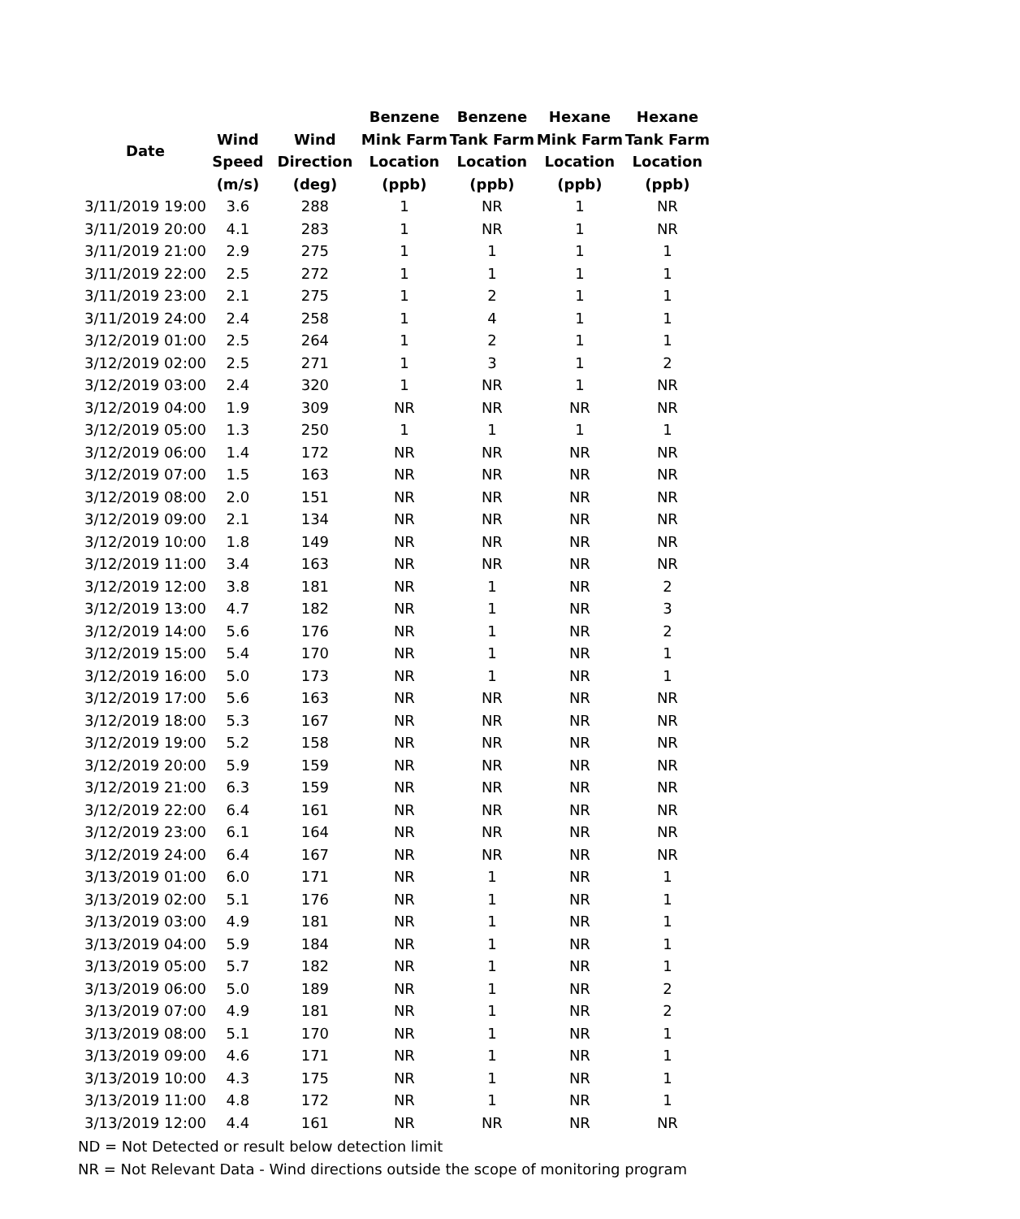| Date | | | Benzene | Benzene | Hexane | Hexane |
| --- | --- | --- | --- | --- | --- | --- |
| | Wind | Wind | Mink Farm | Tank Farm | Mink Farm | Tank Farm |
| | Speed | Direction | Location | Location | Location | Location |
| | (m/s) | (deg) | (ppb) | (ppb) | (ppb) | (ppb) |
| 3/11/2019 19:00 | 3.6 | 288 | 1 | NR | 1 | NR |
| 3/11/2019 20:00 | 4.1 | 283 | 1 | NR | 1 | NR |
| 3/11/2019 21:00 | 2.9 | 275 | 1 | 1 | 1 | 1 |
| 3/11/2019 22:00 | 2.5 | 272 | 1 | 1 | 1 | 1 |
| 3/11/2019 23:00 | 2.1 | 275 | 1 | 2 | 1 | 1 |
| 3/11/2019 24:00 | 2.4 | 258 | 1 | 4 | 1 | 1 |
| 3/12/2019 01:00 | 2.5 | 264 | 1 | 2 | 1 | 1 |
| 3/12/2019 02:00 | 2.5 | 271 | 1 | 3 | 1 | 2 |
| 3/12/2019 03:00 | 2.4 | 320 | 1 | NR | 1 | NR |
| 3/12/2019 04:00 | 1.9 | 309 | NR | NR | NR | NR |
| 3/12/2019 05:00 | 1.3 | 250 | 1 | 1 | 1 | 1 |
| 3/12/2019 06:00 | 1.4 | 172 | NR | NR | NR | NR |
| 3/12/2019 07:00 | 1.5 | 163 | NR | NR | NR | NR |
| 3/12/2019 08:00 | 2.0 | 151 | NR | NR | NR | NR |
| 3/12/2019 09:00 | 2.1 | 134 | NR | NR | NR | NR |
| 3/12/2019 10:00 | 1.8 | 149 | NR | NR | NR | NR |
| 3/12/2019 11:00 | 3.4 | 163 | NR | NR | NR | NR |
| 3/12/2019 12:00 | 3.8 | 181 | NR | 1 | NR | 2 |
| 3/12/2019 13:00 | 4.7 | 182 | NR | 1 | NR | 3 |
| 3/12/2019 14:00 | 5.6 | 176 | NR | 1 | NR | 2 |
| 3/12/2019 15:00 | 5.4 | 170 | NR | 1 | NR | 1 |
| 3/12/2019 16:00 | 5.0 | 173 | NR | 1 | NR | 1 |
| 3/12/2019 17:00 | 5.6 | 163 | NR | NR | NR | NR |
| 3/12/2019 18:00 | 5.3 | 167 | NR | NR | NR | NR |
| 3/12/2019 19:00 | 5.2 | 158 | NR | NR | NR | NR |
| 3/12/2019 20:00 | 5.9 | 159 | NR | NR | NR | NR |
| 3/12/2019 21:00 | 6.3 | 159 | NR | NR | NR | NR |
| 3/12/2019 22:00 | 6.4 | 161 | NR | NR | NR | NR |
| 3/12/2019 23:00 | 6.1 | 164 | NR | NR | NR | NR |
| 3/12/2019 24:00 | 6.4 | 167 | NR | NR | NR | NR |
| 3/13/2019 01:00 | 6.0 | 171 | NR | 1 | NR | 1 |
| 3/13/2019 02:00 | 5.1 | 176 | NR | 1 | NR | 1 |
| 3/13/2019 03:00 | 4.9 | 181 | NR | 1 | NR | 1 |
| 3/13/2019 04:00 | 5.9 | 184 | NR | 1 | NR | 1 |
| 3/13/2019 05:00 | 5.7 | 182 | NR | 1 | NR | 1 |
| 3/13/2019 06:00 | 5.0 | 189 | NR | 1 | NR | 2 |
| 3/13/2019 07:00 | 4.9 | 181 | NR | 1 | NR | 2 |
| 3/13/2019 08:00 | 5.1 | 170 | NR | 1 | NR | 1 |
| 3/13/2019 09:00 | 4.6 | 171 | NR | 1 | NR | 1 |
| 3/13/2019 10:00 | 4.3 | 175 | NR | 1 | NR | 1 |
| 3/13/2019 11:00 | 4.8 | 172 | NR | 1 | NR | 1 |
| 3/13/2019 12:00 | 4.4 | 161 | NR | NR | NR | NR |
ND = Not Detected or result below detection limit
NR = Not Relevant Data - Wind directions outside the scope of monitoring program